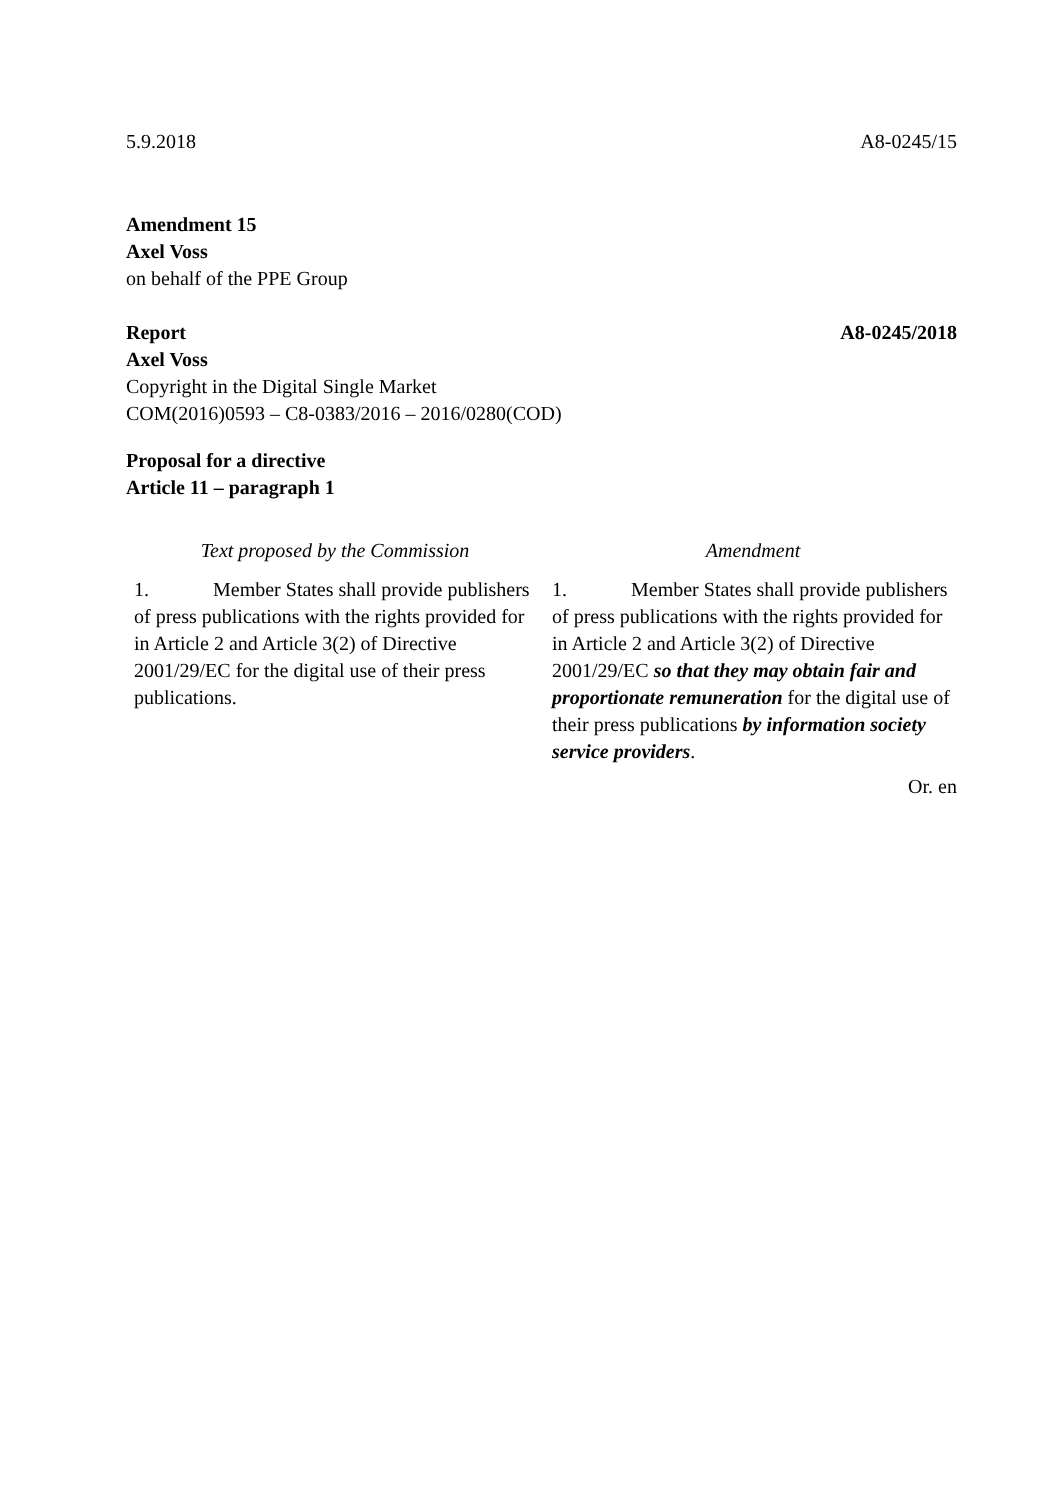5.9.2018 A8-0245/15
Amendment 15
Axel Voss
on behalf of the PPE Group
Report A8-0245/2018
Axel Voss
Copyright in the Digital Single Market
COM(2016)0593 – C8-0383/2016 – 2016/0280(COD)
Proposal for a directive
Article 11 – paragraph 1
| Text proposed by the Commission | Amendment |
| --- | --- |
| 1. Member States shall provide publishers of press publications with the rights provided for in Article 2 and Article 3(2) of Directive 2001/29/EC for the digital use of their press publications. | 1. Member States shall provide publishers of press publications with the rights provided for in Article 2 and Article 3(2) of Directive 2001/29/EC so that they may obtain fair and proportionate remuneration for the digital use of their press publications by information society service providers . |
Or. en